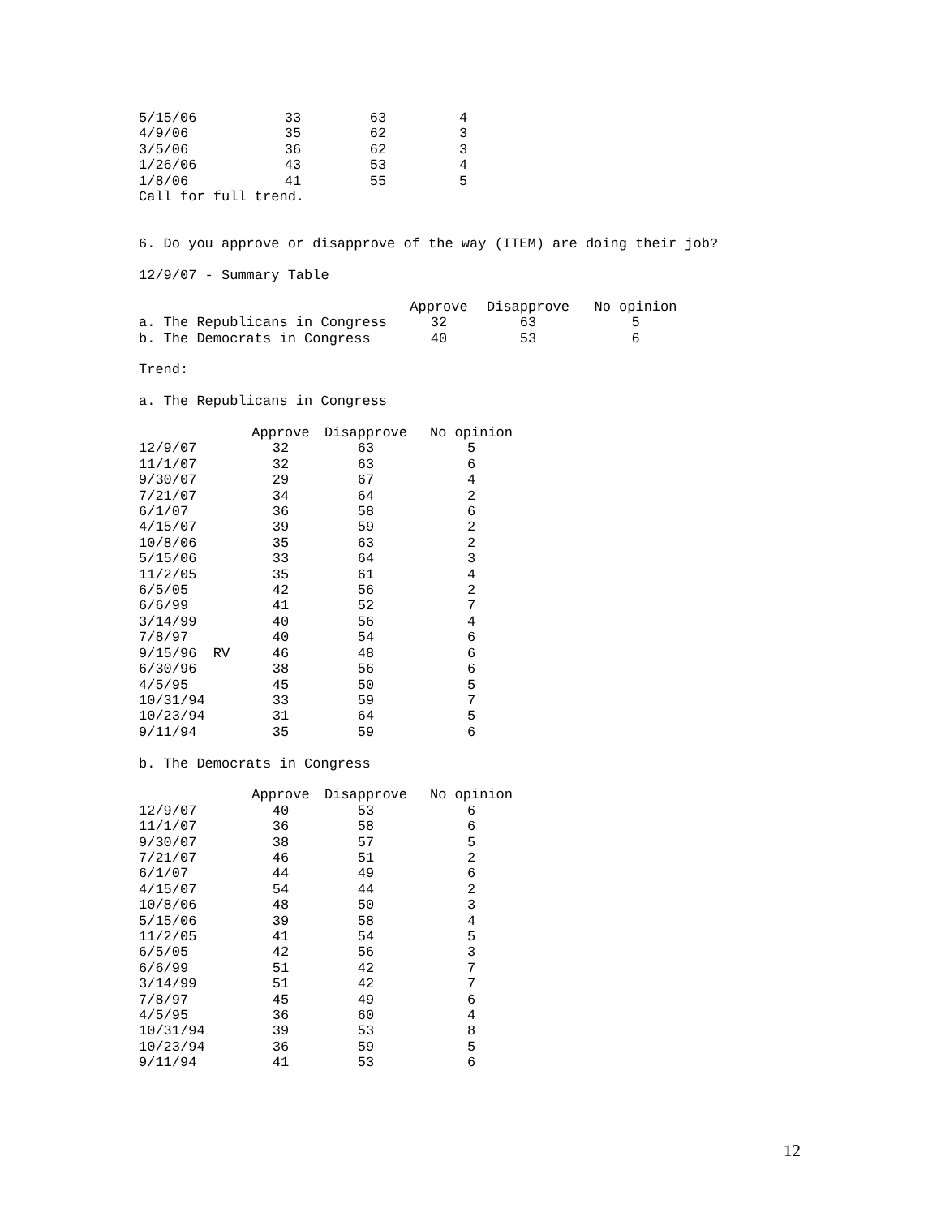| 5/15/06 | 33 | 63 | 4 |
| 4/9/06 | 35 | 62 | 3 |
| 3/5/06 | 36 | 62 | 3 |
| 1/26/06 | 43 | 53 | 4 |
| 1/8/06 | 41 | 55 | 5 |
Call for full trend.
6. Do you approve or disapprove of the way (ITEM) are doing their job?
12/9/07 - Summary Table
| | Approve | Disapprove | No opinion |
| --- | --- | --- | --- |
| a. The Republicans in Congress | 32 | 63 | 5 |
| b. The Democrats in Congress | 40 | 53 | 6 |
Trend:
a. The Republicans in Congress
| | Approve | Disapprove | No opinion |
| --- | --- | --- | --- |
| 12/9/07 | 32 | 63 | 5 |
| 11/1/07 | 32 | 63 | 6 |
| 9/30/07 | 29 | 67 | 4 |
| 7/21/07 | 34 | 64 | 2 |
| 6/1/07 | 36 | 58 | 6 |
| 4/15/07 | 39 | 59 | 2 |
| 10/8/06 | 35 | 63 | 2 |
| 5/15/06 | 33 | 64 | 3 |
| 11/2/05 | 35 | 61 | 4 |
| 6/5/05 | 42 | 56 | 2 |
| 6/6/99 | 41 | 52 | 7 |
| 3/14/99 | 40 | 56 | 4 |
| 7/8/97 | 40 | 54 | 6 |
| 9/15/96 RV | 46 | 48 | 6 |
| 6/30/96 | 38 | 56 | 6 |
| 4/5/95 | 45 | 50 | 5 |
| 10/31/94 | 33 | 59 | 7 |
| 10/23/94 | 31 | 64 | 5 |
| 9/11/94 | 35 | 59 | 6 |
b. The Democrats in Congress
| | Approve | Disapprove | No opinion |
| --- | --- | --- | --- |
| 12/9/07 | 40 | 53 | 6 |
| 11/1/07 | 36 | 58 | 6 |
| 9/30/07 | 38 | 57 | 5 |
| 7/21/07 | 46 | 51 | 2 |
| 6/1/07 | 44 | 49 | 6 |
| 4/15/07 | 54 | 44 | 2 |
| 10/8/06 | 48 | 50 | 3 |
| 5/15/06 | 39 | 58 | 4 |
| 11/2/05 | 41 | 54 | 5 |
| 6/5/05 | 42 | 56 | 3 |
| 6/6/99 | 51 | 42 | 7 |
| 3/14/99 | 51 | 42 | 7 |
| 7/8/97 | 45 | 49 | 6 |
| 4/5/95 | 36 | 60 | 4 |
| 10/31/94 | 39 | 53 | 8 |
| 10/23/94 | 36 | 59 | 5 |
| 9/11/94 | 41 | 53 | 6 |
12